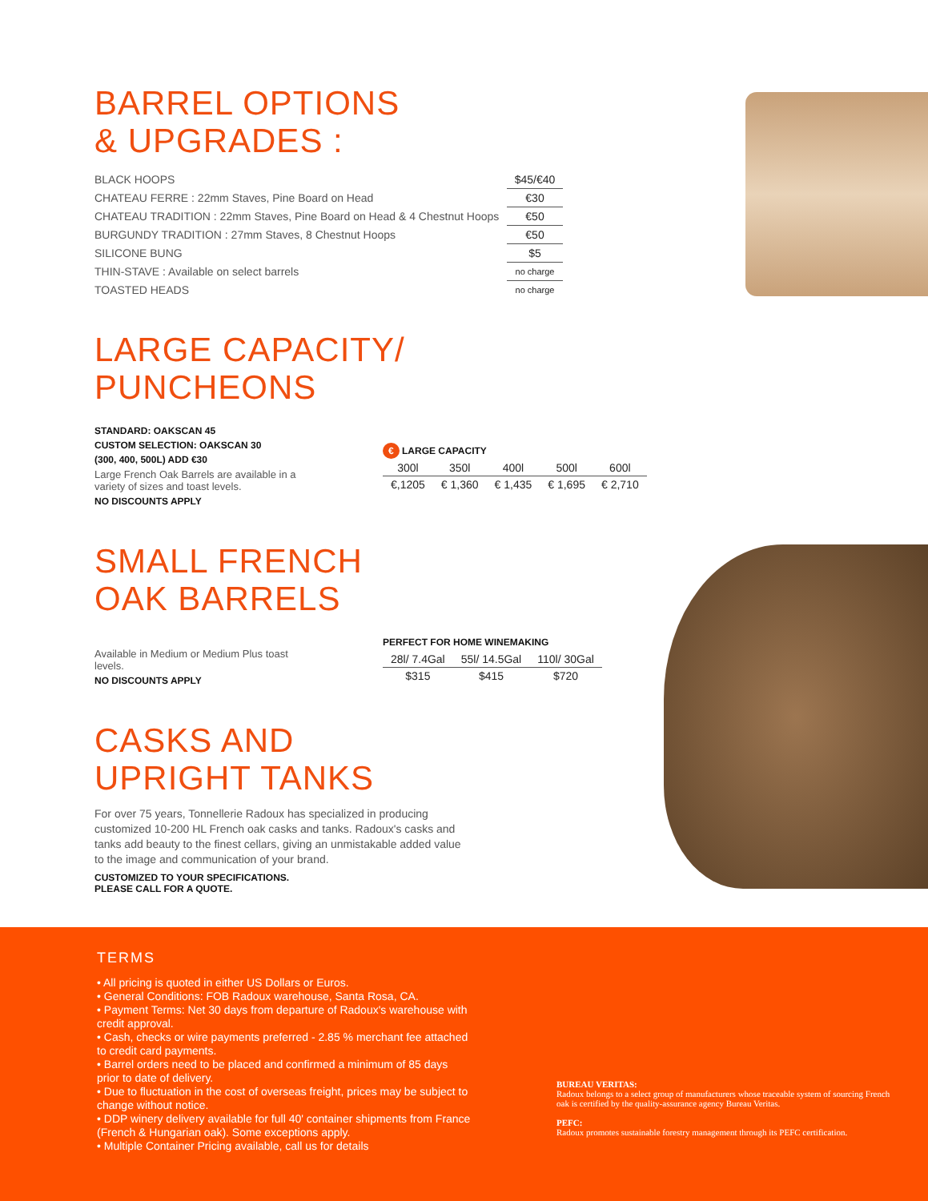BARREL OPTIONS
& UPGRADES :
| BLACK HOOPS | $45/€40 |
| CHATEAU FERRE : 22mm Staves, Pine Board on Head | €30 |
| CHATEAU TRADITION : 22mm Staves, Pine Board on Head & 4 Chestnut Hoops | €50 |
| BURGUNDY TRADITION : 27mm Staves, 8 Chestnut Hoops | €50 |
| SILICONE BUNG | $5 |
| THIN-STAVE : Available on select barrels | no charge |
| TOASTED HEADS | no charge |
LARGE CAPACITY/
PUNCHEONS
STANDARD: OAKSCAN 45
CUSTOM SELECTION: OAKSCAN 30
(300, 400, 500L) ADD €30
Large French Oak Barrels are available in a variety of sizes and toast levels.
NO DISCOUNTS APPLY
€ LARGE CAPACITY
| 300l | 350l | 400l | 500l | 600l |
| --- | --- | --- | --- | --- |
| €,1205 | € 1,360 | € 1,435 | € 1,695 | € 2,710 |
SMALL FRENCH
OAK BARRELS
Available in Medium or Medium Plus toast levels.
NO DISCOUNTS APPLY
PERFECT FOR HOME WINEMAKING
| 28l/ 7.4Gal | 55l/ 14.5Gal | 110l/ 30Gal |
| --- | --- | --- |
| $315 | $415 | $720 |
CASKS AND
UPRIGHT TANKS
For over 75 years, Tonnellerie Radoux has specialized in producing customized 10-200 HL French oak casks and tanks. Radoux's casks and tanks add beauty to the finest cellars, giving an unmistakable added value to the image and communication of your brand.
CUSTOMIZED TO YOUR SPECIFICATIONS.
PLEASE CALL FOR A QUOTE.
TERMS
• All pricing is quoted in either US Dollars or Euros.
• General Conditions: FOB Radoux warehouse, Santa Rosa, CA.
• Payment Terms: Net 30 days from departure of Radoux's warehouse with credit approval.
• Cash, checks or wire payments preferred - 2.85 % merchant fee attached to credit card payments.
• Barrel orders need to be placed and confirmed a minimum of 85 days prior to date of delivery.
• Due to fluctuation in the cost of overseas freight, prices may be subject to change without notice.
• DDP winery delivery available for full 40' container shipments from France (French & Hungarian oak). Some exceptions apply.
• Multiple Container Pricing available, call us for details
BUREAU VERITAS:
Radoux belongs to a select group of manufacturers whose traceable system of sourcing French oak is certified by the quality-assurance agency Bureau Veritas.
PEFC:
Radoux promotes sustainable forestry management through its PEFC certification.